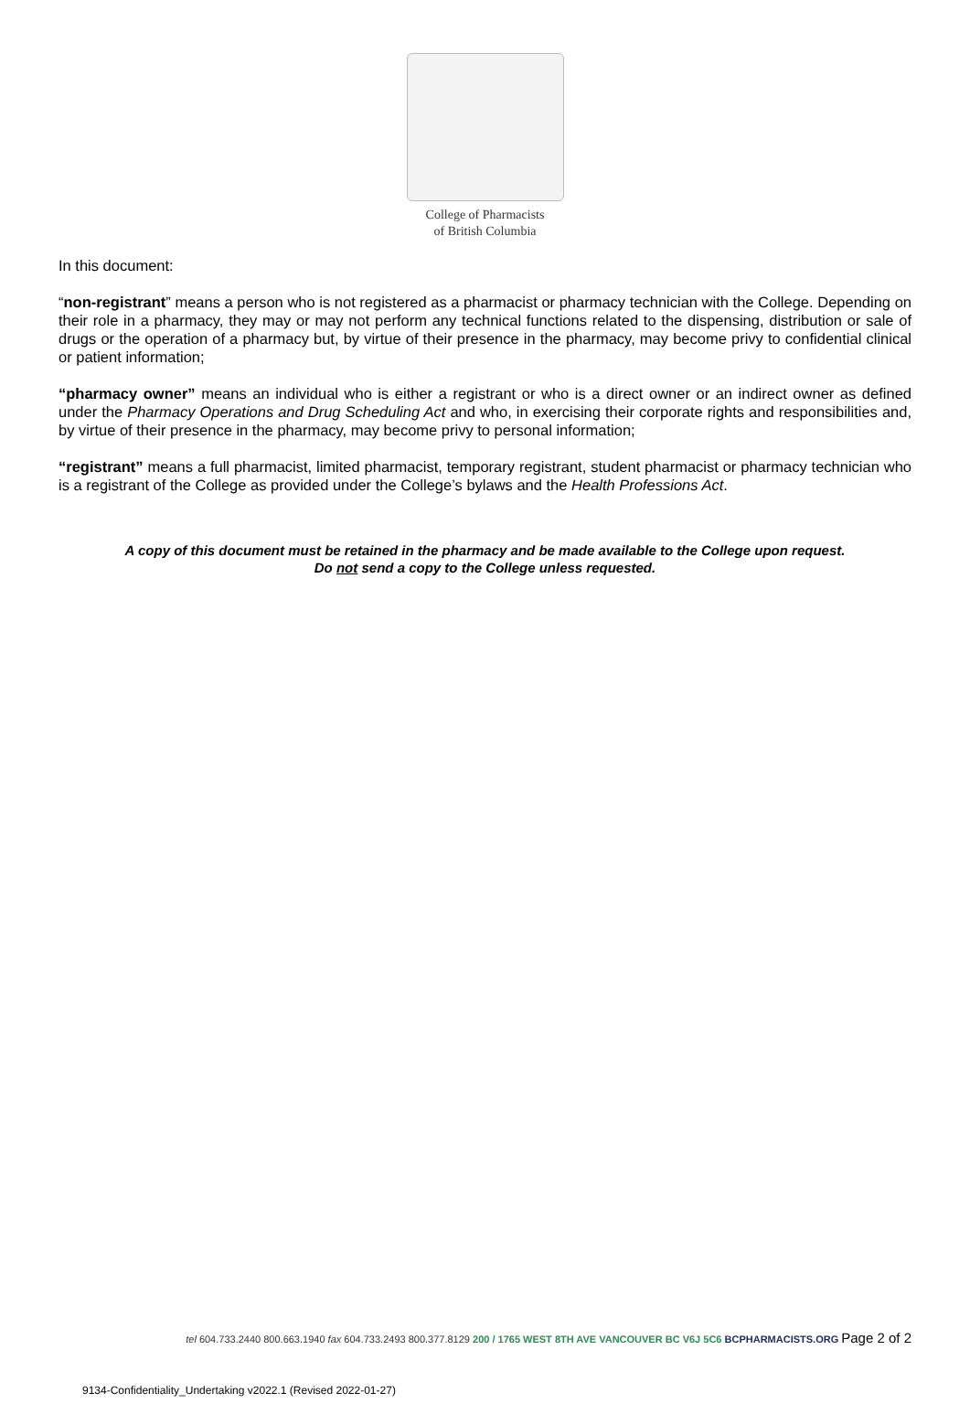College of Pharmacists
of British Columbia
In this document:
“non-registrant” means a person who is not registered as a pharmacist or pharmacy technician with the College. Depending on their role in a pharmacy, they may or may not perform any technical functions related to the dispensing, distribution or sale of drugs or the operation of a pharmacy but, by virtue of their presence in the pharmacy, may become privy to confidential clinical or patient information;
“pharmacy owner” means an individual who is either a registrant or who is a direct owner or an indirect owner as defined under the Pharmacy Operations and Drug Scheduling Act and who, in exercising their corporate rights and responsibilities and, by virtue of their presence in the pharmacy, may become privy to personal information;
“registrant” means a full pharmacist, limited pharmacist, temporary registrant, student pharmacist or pharmacy technician who is a registrant of the College as provided under the College’s bylaws and the Health Professions Act.
A copy of this document must be retained in the pharmacy and be made available to the College upon request.
Do not send a copy to the College unless requested.
tel 604.733.2440 800.663.1940 fax 604.733.2493 800.377.8129 200 / 1765 WEST 8TH AVE VANCOUVER BC V6J 5C6 BCPHARMACISTS.ORG Page 2 of 2
9134-Confidentiality_Undertaking v2022.1 (Revised 2022-01-27)